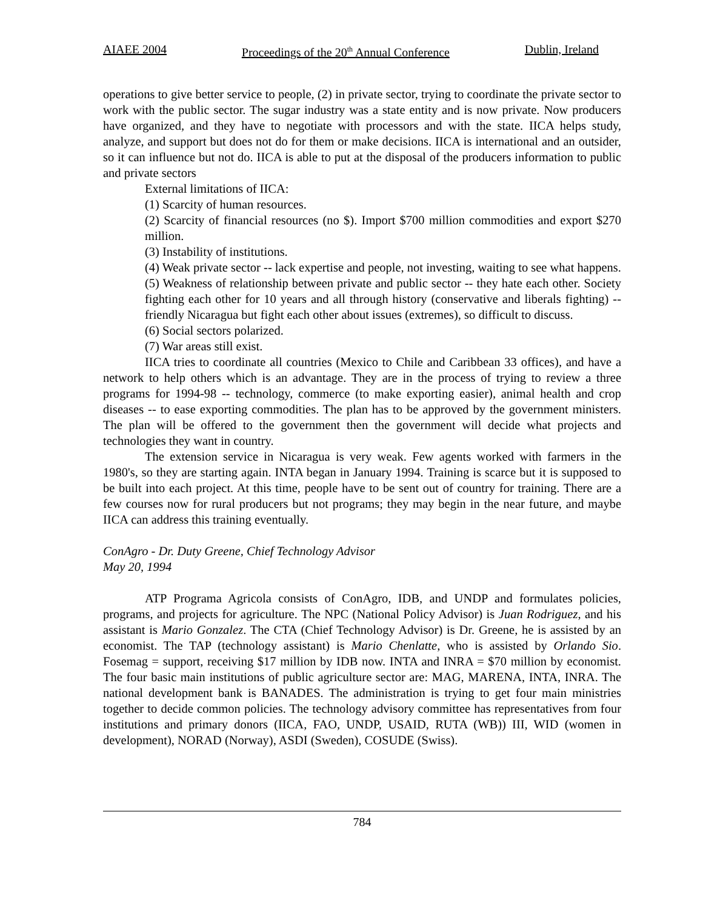AIAEE 2004 Proceedings of the 20<sup>th</sup> Annual Conference Dublin, Ireland
operations to give better service to people, (2) in private sector, trying to coordinate the private sector to work with the public sector. The sugar industry was a state entity and is now private. Now producers have organized, and they have to negotiate with processors and with the state. IICA helps study, analyze, and support but does not do for them or make decisions. IICA is international and an outsider, so it can influence but not do. IICA is able to put at the disposal of the producers information to public and private sectors
External limitations of IICA:
(1) Scarcity of human resources.
(2) Scarcity of financial resources (no $). Import $700 million commodities and export $270 million.
(3) Instability of institutions.
(4) Weak private sector -- lack expertise and people, not investing, waiting to see what happens.
(5) Weakness of relationship between private and public sector -- they hate each other. Society fighting each other for 10 years and all through history (conservative and liberals fighting) -- friendly Nicaragua but fight each other about issues (extremes), so difficult to discuss.
(6) Social sectors polarized.
(7) War areas still exist.
IICA tries to coordinate all countries (Mexico to Chile and Caribbean 33 offices), and have a network to help others which is an advantage. They are in the process of trying to review a three programs for 1994-98 -- technology, commerce (to make exporting easier), animal health and crop diseases -- to ease exporting commodities. The plan has to be approved by the government ministers. The plan will be offered to the government then the government will decide what projects and technologies they want in country.
The extension service in Nicaragua is very weak. Few agents worked with farmers in the 1980's, so they are starting again. INTA began in January 1994. Training is scarce but it is supposed to be built into each project. At this time, people have to be sent out of country for training. There are a few courses now for rural producers but not programs; they may begin in the near future, and maybe IICA can address this training eventually.
ConAgro - Dr. Duty Greene, Chief Technology Advisor
May 20, 1994
ATP Programa Agricola consists of ConAgro, IDB, and UNDP and formulates policies, programs, and projects for agriculture. The NPC (National Policy Advisor) is Juan Rodriguez, and his assistant is Mario Gonzalez. The CTA (Chief Technology Advisor) is Dr. Greene, he is assisted by an economist. The TAP (technology assistant) is Mario Chenlatte, who is assisted by Orlando Sio. Fosemag = support, receiving $17 million by IDB now. INTA and INRA = $70 million by economist. The four basic main institutions of public agriculture sector are: MAG, MARENA, INTA, INRA. The national development bank is BANADES. The administration is trying to get four main ministries together to decide common policies. The technology advisory committee has representatives from four institutions and primary donors (IICA, FAO, UNDP, USAID, RUTA (WB)) III, WID (women in development), NORAD (Norway), ASDI (Sweden), COSUDE (Swiss).
784